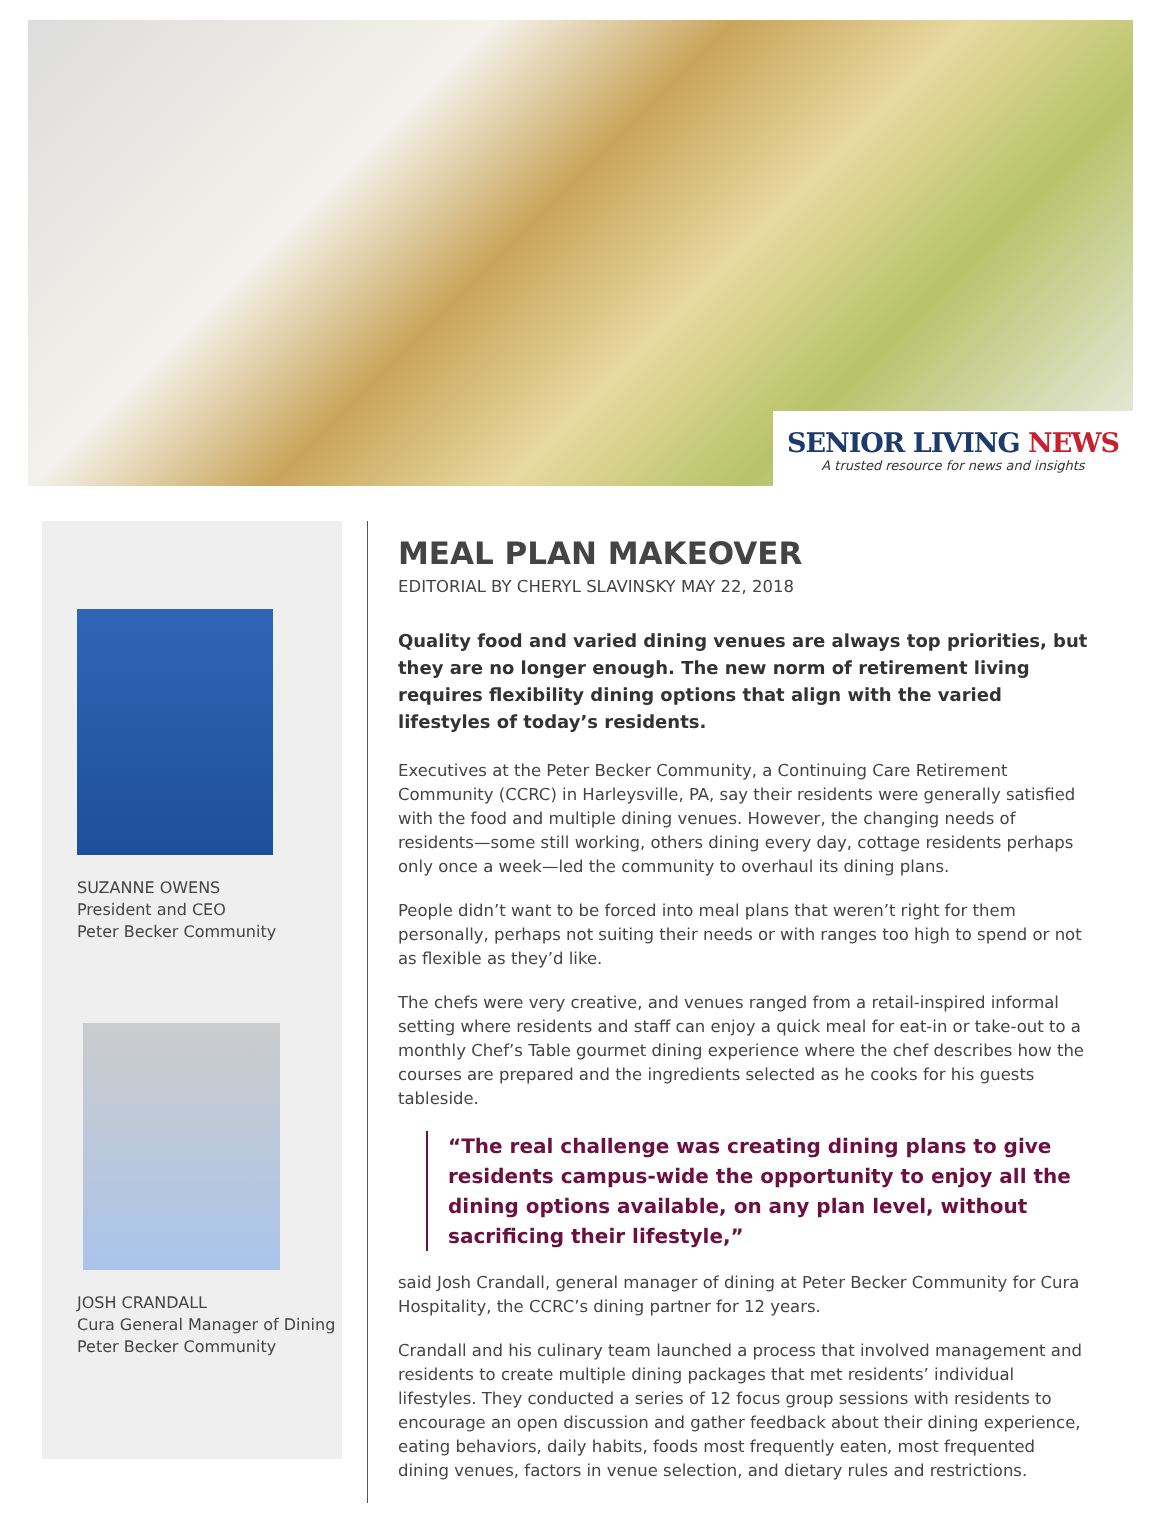SENIOR LIVING NEWS
A trusted resource for news and insights
SUZANNE OWENS
President and CEO
Peter Becker Community
JOSH CRANDALL
Cura General Manager of Dining
Peter Becker Community
MEAL PLAN MAKEOVER
EDITORIAL BY CHERYL SLAVINSKY MAY 22, 2018
Quality food and varied dining venues are always top priorities, but they are no longer enough. The new norm of retirement living requires flexibility dining options that align with the varied lifestyles of today’s residents.
Executives at the Peter Becker Community, a Continuing Care Retirement Community (CCRC) in Harleysville, PA, say their residents were generally satisfied with the food and multiple dining venues. However, the changing needs of residents—some still working, others dining every day, cottage residents perhaps only once a week—led the community to overhaul its dining plans.
People didn’t want to be forced into meal plans that weren’t right for them personally, perhaps not suiting their needs or with ranges too high to spend or not as flexible as they’d like.
The chefs were very creative, and venues ranged from a retail-inspired informal setting where residents and staff can enjoy a quick meal for eat-in or take-out to a monthly Chef’s Table gourmet dining experience where the chef describes how the courses are prepared and the ingredients selected as he cooks for his guests tableside.
“The real challenge was creating dining plans to give residents campus-wide the opportunity to enjoy all the dining options available, on any plan level, without sacrificing their lifestyle,”
said Josh Crandall, general manager of dining at Peter Becker Community for Cura Hospitality, the CCRC’s dining partner for 12 years.
Crandall and his culinary team launched a process that involved management and residents to create multiple dining packages that met residents’ individual lifestyles. They conducted a series of 12 focus group sessions with residents to encourage an open discussion and gather feedback about their dining experience, eating behaviors, daily habits, foods most frequently eaten, most frequented dining venues, factors in venue selection, and dietary rules and restrictions.